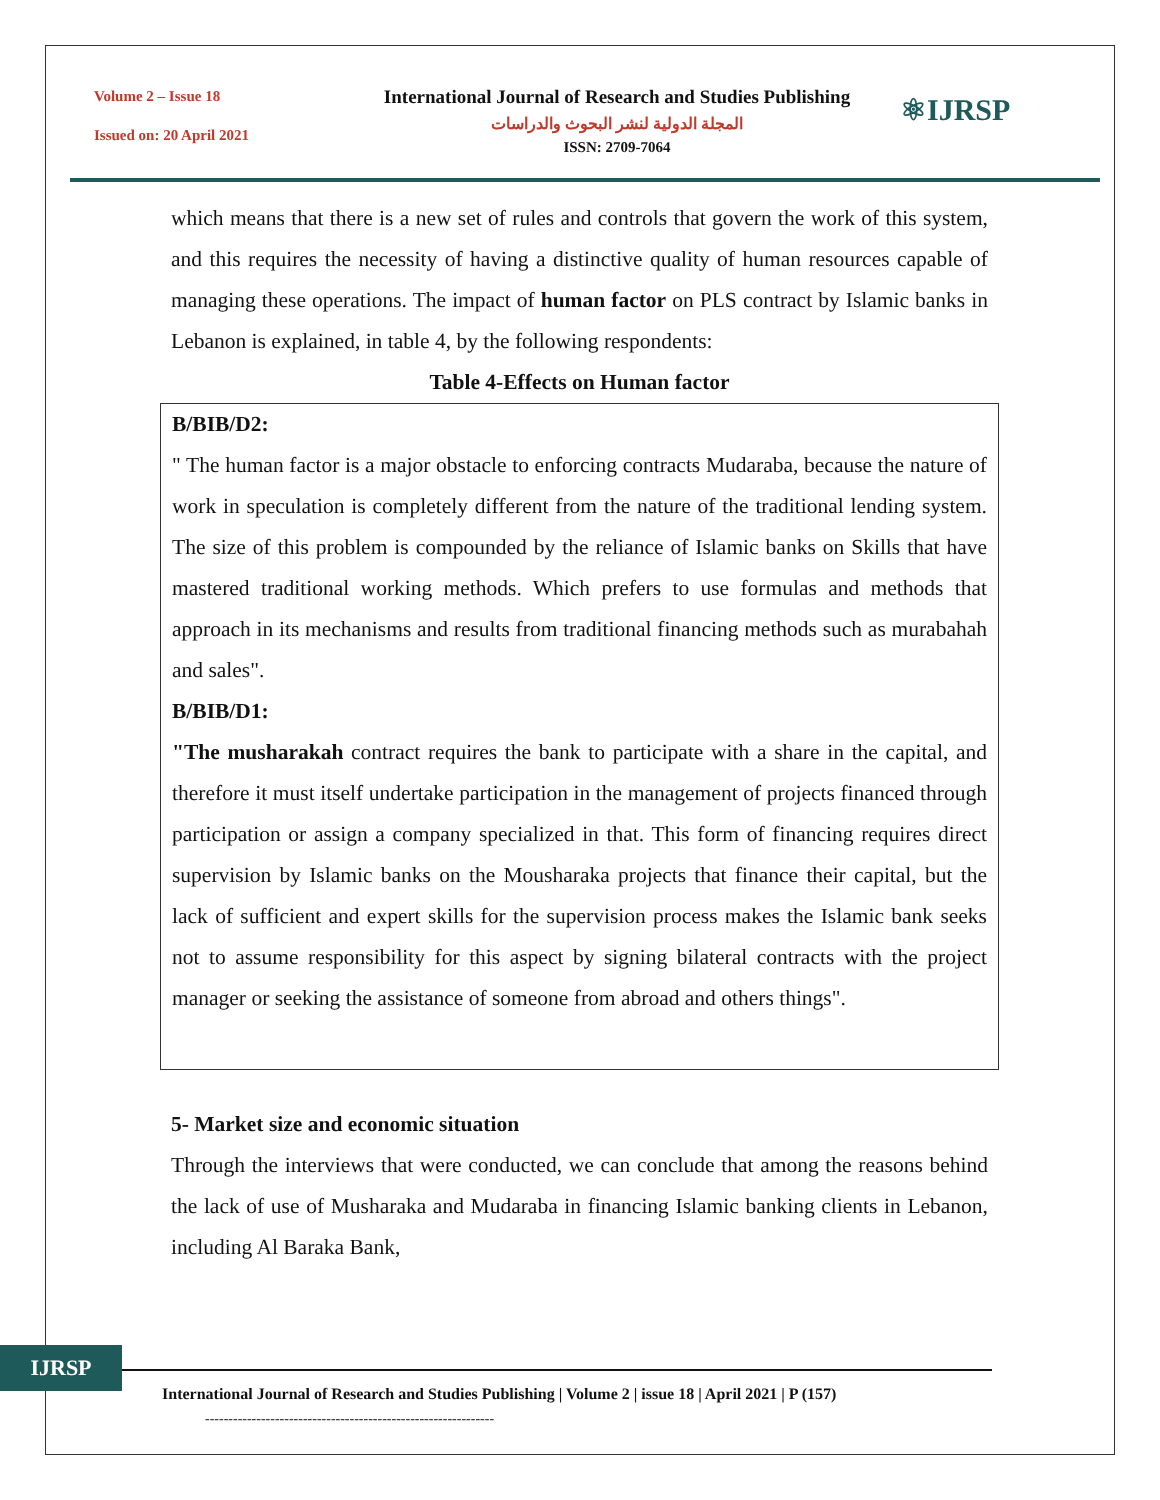Volume 2 – Issue 18
Issued on: 20 April 2021
International Journal of Research and Studies Publishing
المجلة الدولية لنشر البحوث والدراسات
ISSN: 2709-7064
⚛IJRSP
which means that there is a new set of rules and controls that govern the work of this system, and this requires the necessity of having a distinctive quality of human resources capable of managing these operations. The impact of human factor on PLS contract by Islamic banks in Lebanon is explained, in table 4, by the following respondents:
Table 4-Effects on Human factor
| B/BIB/D2: " The human factor is a major obstacle to enforcing contracts Mudaraba, because the nature of work in speculation is completely different from the nature of the traditional lending system. The size of this problem is compounded by the reliance of Islamic banks on Skills that have mastered traditional working methods. Which prefers to use formulas and methods that approach in its mechanisms and results from traditional financing methods such as murabahah and sales". B/BIB/D1: "The musharakah contract requires the bank to participate with a share in the capital, and therefore it must itself undertake participation in the management of projects financed through participation or assign a company specialized in that. This form of financing requires direct supervision by Islamic banks on the Mousharaka projects that finance their capital, but the lack of sufficient and expert skills for the supervision process makes the Islamic bank seeks not to assume responsibility for this aspect by signing bilateral contracts with the project manager or seeking the assistance of someone from abroad and others things". |
5- Market size and economic situation
Through the interviews that were conducted, we can conclude that among the reasons behind the lack of use of Musharaka and Mudaraba in financing Islamic banking clients in Lebanon, including Al Baraka Bank,
IJRSP
International Journal of Research and Studies Publishing | Volume 2 | issue 18 | April 2021 | P (157)
--------------------------------------------------------------